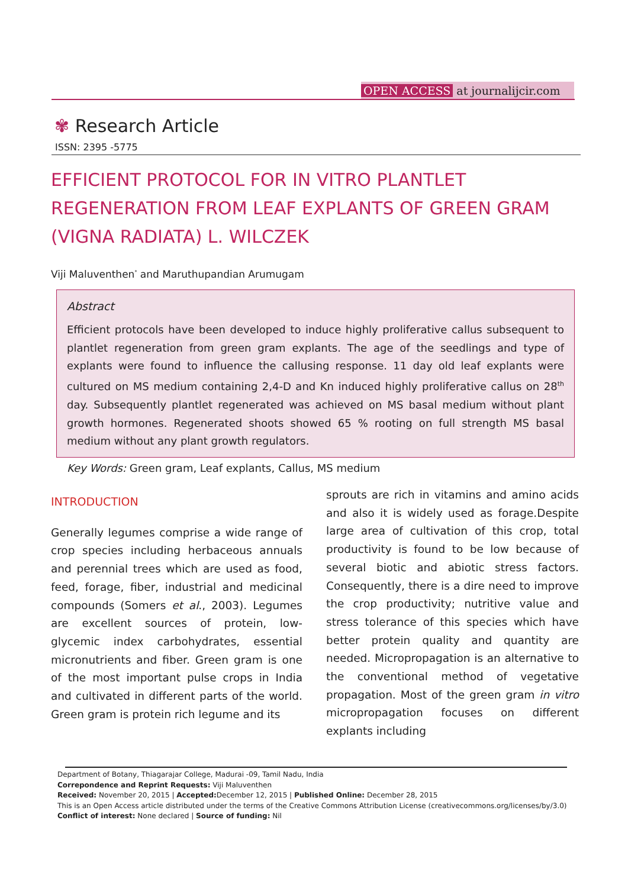OPEN ACCESS at journalijcir.com
✾ Research Article
ISSN: 2395 -5775
EFFICIENT PROTOCOL FOR IN VITRO PLANTLET REGENERATION FROM LEAF EXPLANTS OF GREEN GRAM (VIGNA RADIATA) L. WILCZEK
Viji Maluventhen<sup>*</sup> and Maruthupandian Arumugam
Abstract
Efficient protocols have been developed to induce highly proliferative callus subsequent to plantlet regeneration from green gram explants. The age of the seedlings and type of explants were found to influence the callusing response. 11 day old leaf explants were cultured on MS medium containing 2,4-D and Kn induced highly proliferative callus on 28<sup>th</sup> day. Subsequently plantlet regenerated was achieved on MS basal medium without plant growth hormones. Regenerated shoots showed 65 % rooting on full strength MS basal medium without any plant growth regulators.
Key Words: Green gram, Leaf explants, Callus, MS medium
INTRODUCTION
Generally legumes comprise a wide range of crop species including herbaceous annuals and perennial trees which are used as food, feed, forage, fiber, industrial and medicinal compounds (Somers et al., 2003). Legumes are excellent sources of protein, low- glycemic index carbohydrates, essential micronutrients and fiber. Green gram is one of the most important pulse crops in India and cultivated in different parts of the world. Green gram is protein rich legume and its
sprouts are rich in vitamins and amino acids and also it is widely used as forage.Despite large area of cultivation of this crop, total productivity is found to be low because of several biotic and abiotic stress factors. Consequently, there is a dire need to improve the crop productivity; nutritive value and stress tolerance of this species which have better protein quality and quantity are needed. Micropropagation is an alternative to the conventional method of vegetative propagation. Most of the green gram in vitro micropropagation focuses on different explants including
Department of Botany, Thiagarajar College, Madurai -09, Tamil Nadu, India
Correpondence and Reprint Requests: Viji Maluventhen
Received: November 20, 2015 | Accepted: December 12, 2015 | Published Online: December 28, 2015
This is an Open Access article distributed under the terms of the Creative Commons Attribution License (creativecommons.org/licenses/by/3.0)
Conflict of interest: None declared | Source of funding: Nil